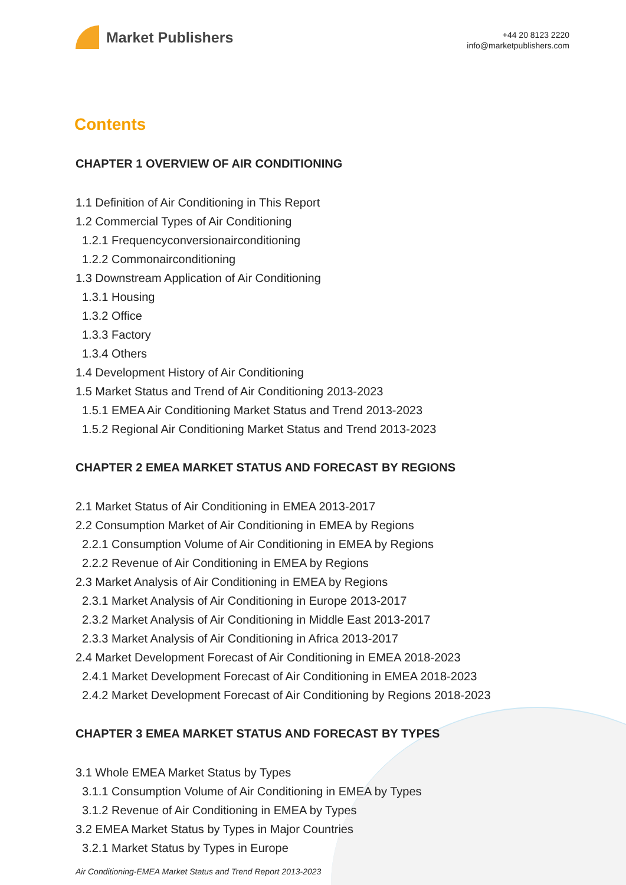Market Publishers
+44 20 8123 2220
info@marketpublishers.com
Contents
CHAPTER 1 OVERVIEW OF AIR CONDITIONING
1.1 Definition of Air Conditioning in This Report
1.2 Commercial Types of Air Conditioning
1.2.1 Frequencyconversionairconditioning
1.2.2 Commonairconditioning
1.3 Downstream Application of Air Conditioning
1.3.1 Housing
1.3.2 Office
1.3.3 Factory
1.3.4 Others
1.4 Development History of Air Conditioning
1.5 Market Status and Trend of Air Conditioning 2013-2023
1.5.1 EMEA Air Conditioning Market Status and Trend 2013-2023
1.5.2 Regional Air Conditioning Market Status and Trend 2013-2023
CHAPTER 2 EMEA MARKET STATUS AND FORECAST BY REGIONS
2.1 Market Status of Air Conditioning in EMEA 2013-2017
2.2 Consumption Market of Air Conditioning in EMEA by Regions
2.2.1 Consumption Volume of Air Conditioning in EMEA by Regions
2.2.2 Revenue of Air Conditioning in EMEA by Regions
2.3 Market Analysis of Air Conditioning in EMEA by Regions
2.3.1 Market Analysis of Air Conditioning in Europe 2013-2017
2.3.2 Market Analysis of Air Conditioning in Middle East 2013-2017
2.3.3 Market Analysis of Air Conditioning in Africa 2013-2017
2.4 Market Development Forecast of Air Conditioning in EMEA 2018-2023
2.4.1 Market Development Forecast of Air Conditioning in EMEA 2018-2023
2.4.2 Market Development Forecast of Air Conditioning by Regions 2018-2023
CHAPTER 3 EMEA MARKET STATUS AND FORECAST BY TYPES
3.1 Whole EMEA Market Status by Types
3.1.1 Consumption Volume of Air Conditioning in EMEA by Types
3.1.2 Revenue of Air Conditioning in EMEA by Types
3.2 EMEA Market Status by Types in Major Countries
3.2.1 Market Status by Types in Europe
Air Conditioning-EMEA Market Status and Trend Report 2013-2023